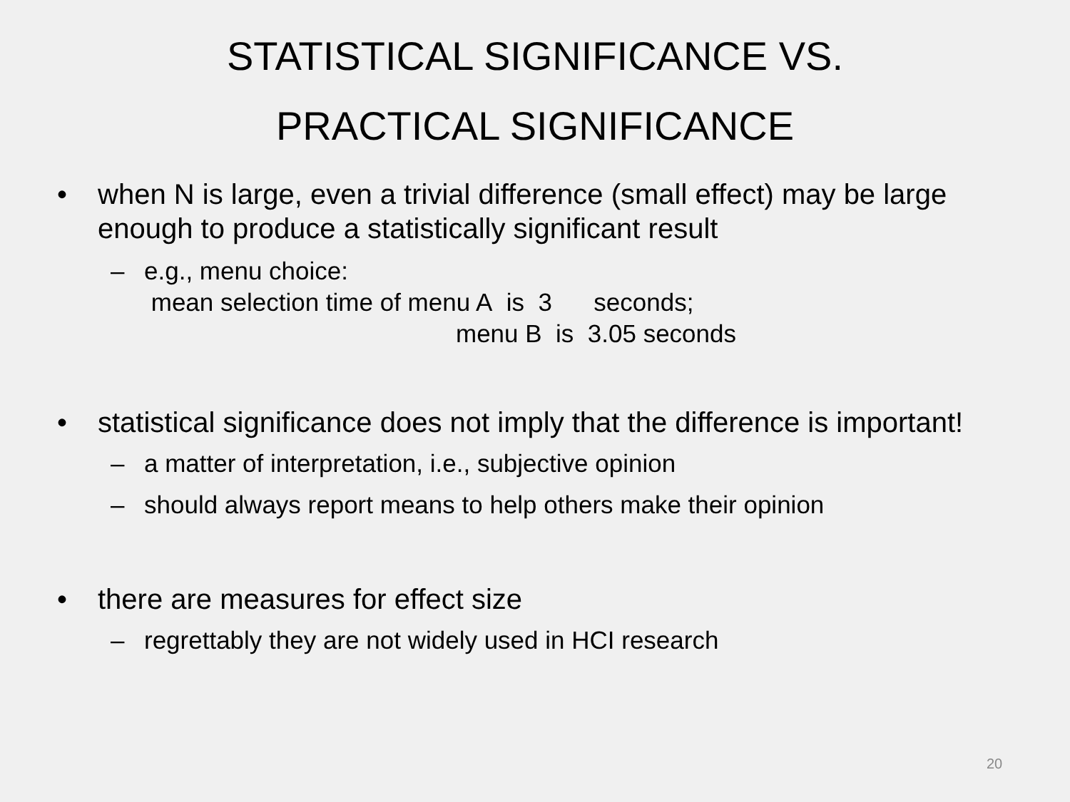STATISTICAL SIGNIFICANCE VS.
PRACTICAL SIGNIFICANCE
• when N is large, even a trivial difference (small effect) may be large enough to produce a statistically significant result
– e.g., menu choice:
mean selection time of menu A is 3 seconds;
menu B is 3.05 seconds
• statistical significance does not imply that the difference is important!
– a matter of interpretation, i.e., subjective opinion
– should always report means to help others make their opinion
• there are measures for effect size
– regrettably they are not widely used in HCI research
20